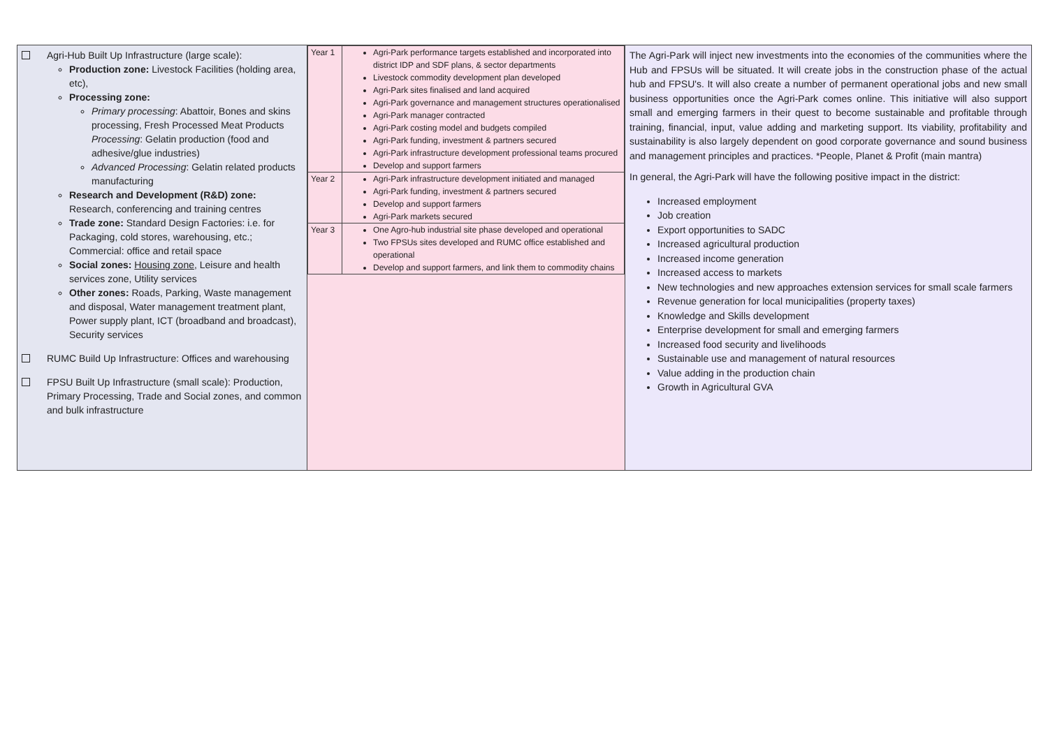| Agri-Hub Built Up Infrastructure (large scale): Production zone: Livestock Facilities (holding area, etc), Processing zone: Primary processing : Abattoir, Bones and skins processing, Fresh Processed Meat Products Processing : Gelatin production (food and adhesive/glue industries) Advanced Processing : Gelatin related products manufacturing Research and Development (R&D) zone: Research, conferencing and training centres Trade zone: Standard Design Factories: i.e. for Packaging, cold stores, warehousing, etc.; Commercial: office and retail space Social zones: Housing zone , Leisure and health services zone, Utility services Other zones: Roads, Parking, Waste management and disposal, Water management treatment plant, Power supply plant, ICT (broadband and broadcast), Security services RUMC Build Up Infrastructure: Offices and warehousing FPSU Built Up Infrastructure (small scale): Production, Primary Processing, Trade and Social zones, and common and bulk infrastructure | / Year 1 / Agri-Park performance targets established and incorporated into district IDP and SDF plans, & sector departments Livestock commodity development plan developed Agri-Park sites finalised and land acquired Agri-Park governance and management structures operationalised Agri-Park manager contracted Agri-Park costing model and budgets compiled Agri-Park funding, investment & partners secured Agri-Park infrastructure development professional teams procured Develop and support farmers / / Year 2 / Agri-Park infrastructure development initiated and managed Agri-Park funding, investment & partners secured Develop and support farmers Agri-Park markets secured / / Year 3 / One Agro-hub industrial site phase developed and operational Two FPSUs sites developed and RUMC office established and operational Develop and support farmers, and link them to commodity chains / | The Agri-Park will inject new investments into the economies of the communities where the Hub and FPSUs will be situated. It will create jobs in the construction phase of the actual hub and FPSU's. It will also create a number of permanent operational jobs and new small business opportunities once the Agri-Park comes online. This initiative will also support small and emerging farmers in their quest to become sustainable and profitable through training, financial, input, value adding and marketing support. Its viability, profitability and sustainability is also largely dependent on good corporate governance and sound business and management principles and practices. *People, Planet & Profit (main mantra) In general, the Agri-Park will have the following positive impact in the district: Increased employment Job creation Export opportunities to SADC Increased agricultural production Increased income generation Increased access to markets New technologies and new approaches extension services for small scale farmers Revenue generation for local municipalities (property taxes) Knowledge and Skills development Enterprise development for small and emerging farmers Increased food security and livelihoods Sustainable use and management of natural resources Value adding in the production chain Growth in Agricultural GVA |